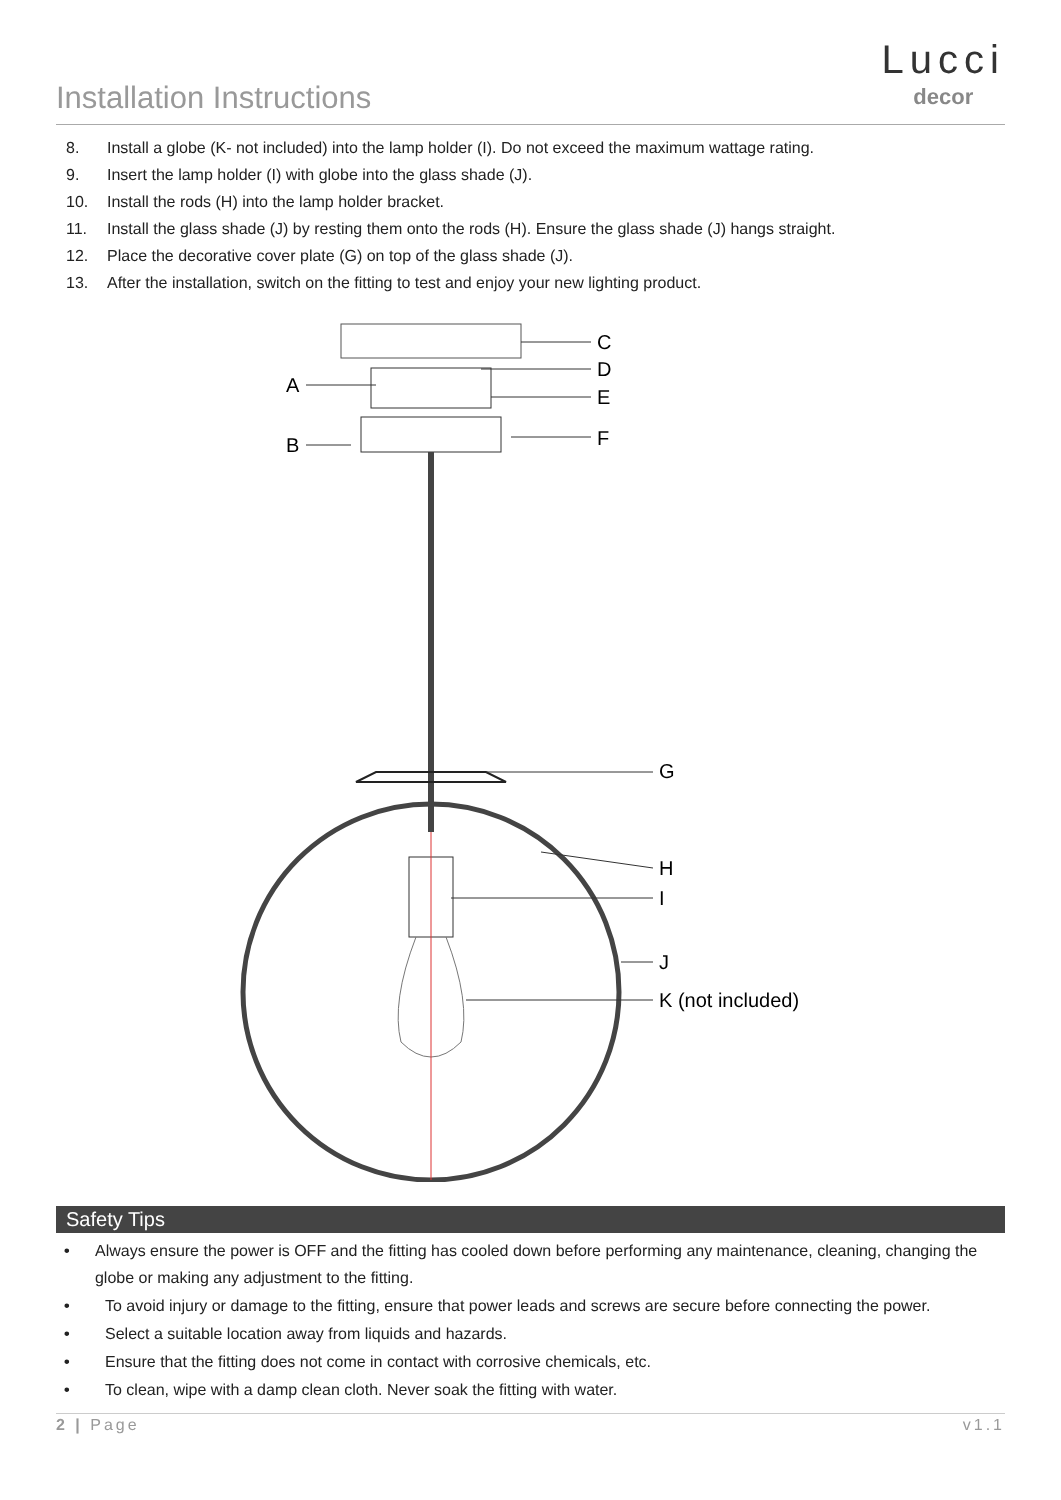Installation Instructions
Lucci
decor
8. Install a globe (K- not included) into the lamp holder (I). Do not exceed the maximum wattage rating.
9. Insert the lamp holder (I) with globe into the glass shade (J).
10. Install the rods (H) into the lamp holder bracket.
11. Install the glass shade (J) by resting them onto the rods (H). Ensure the glass shade (J) hangs straight.
12. Place the decorative cover plate (G) on top of the glass shade (J).
13. After the installation, switch on the fitting to test and enjoy your new lighting product.
C
D
E
F
A
B
G
H
I
J
K (not included)
Safety Tips
• Always ensure the power is OFF and the fitting has cooled down before performing any maintenance, cleaning, changing the globe or making any adjustment to the fitting.
• To avoid injury or damage to the fitting, ensure that power leads and screws are secure before connecting the power.
• Select a suitable location away from liquids and hazards.
• Ensure that the fitting does not come in contact with corrosive chemicals, etc.
• To clean, wipe with a damp clean cloth. Never soak the fitting with water.
2 | Page v1.1